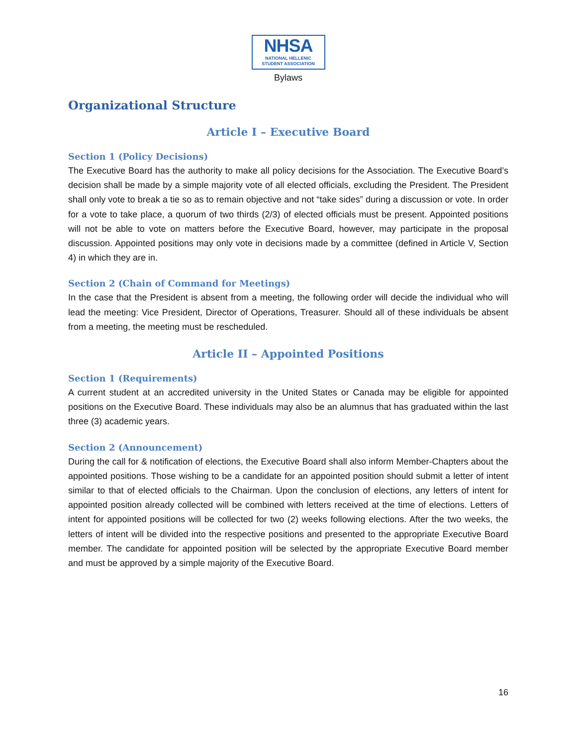NHSA
NATIONAL HELLENIC
STUDENT ASSOCIATION
Bylaws
Organizational Structure
Article I – Executive Board
Section 1 (Policy Decisions)
The Executive Board has the authority to make all policy decisions for the Association. The Executive Board’s decision shall be made by a simple majority vote of all elected officials, excluding the President. The President shall only vote to break a tie so as to remain objective and not “take sides” during a discussion or vote. In order for a vote to take place, a quorum of two thirds (2/3) of elected officials must be present. Appointed positions will not be able to vote on matters before the Executive Board, however, may participate in the proposal discussion. Appointed positions may only vote in decisions made by a committee (defined in Article V, Section 4) in which they are in.
Section 2 (Chain of Command for Meetings)
In the case that the President is absent from a meeting, the following order will decide the individual who will lead the meeting: Vice President, Director of Operations, Treasurer. Should all of these individuals be absent from a meeting, the meeting must be rescheduled.
Article II – Appointed Positions
Section 1 (Requirements)
A current student at an accredited university in the United States or Canada may be eligible for appointed positions on the Executive Board. These individuals may also be an alumnus that has graduated within the last three (3) academic years.
Section 2 (Announcement)
During the call for & notification of elections, the Executive Board shall also inform Member-Chapters about the appointed positions. Those wishing to be a candidate for an appointed position should submit a letter of intent similar to that of elected officials to the Chairman. Upon the conclusion of elections, any letters of intent for appointed position already collected will be combined with letters received at the time of elections. Letters of intent for appointed positions will be collected for two (2) weeks following elections. After the two weeks, the letters of intent will be divided into the respective positions and presented to the appropriate Executive Board member. The candidate for appointed position will be selected by the appropriate Executive Board member and must be approved by a simple majority of the Executive Board.
16